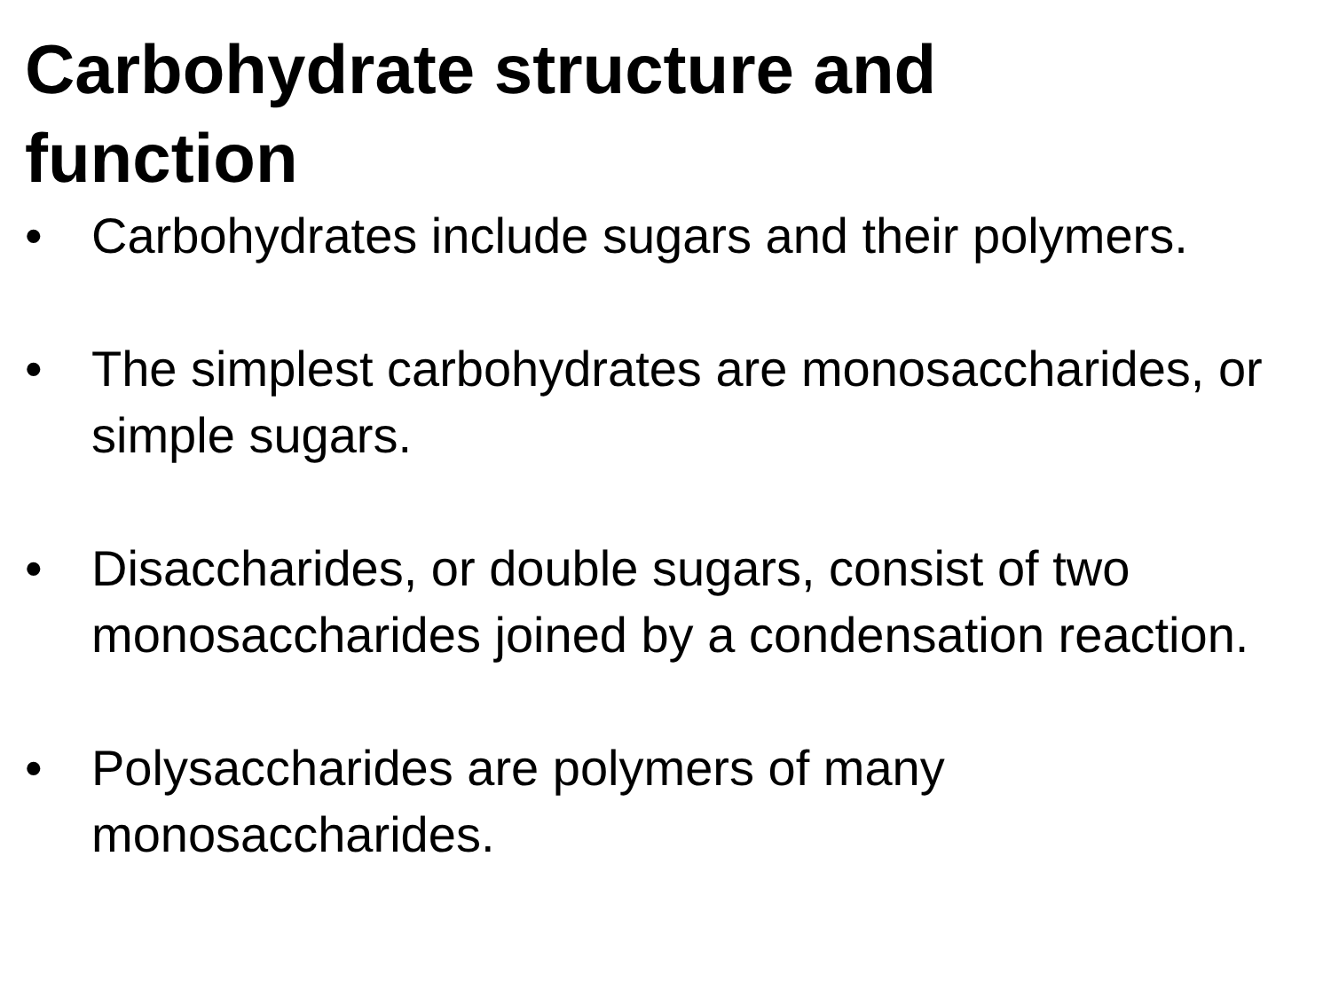Carbohydrate structure and function
• Carbohydrates include sugars and their polymers.
• The simplest carbohydrates are monosaccharides, or simple sugars.
• Disaccharides, or double sugars, consist of two monosaccharides joined by a condensation reaction.
• Polysaccharides are polymers of many monosaccharides.